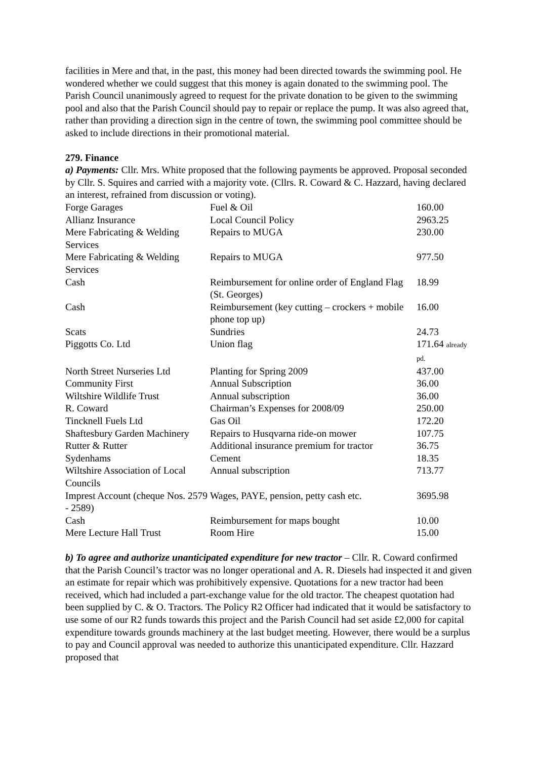facilities in Mere and that, in the past, this money had been directed towards the swimming pool. He wondered whether we could suggest that this money is again donated to the swimming pool. The Parish Council unanimously agreed to request for the private donation to be given to the swimming pool and also that the Parish Council should pay to repair or replace the pump. It was also agreed that, rather than providing a direction sign in the centre of town, the swimming pool committee should be asked to include directions in their promotional material.
279. Finance
a) Payments: Cllr. Mrs. White proposed that the following payments be approved. Proposal seconded by Cllr. S. Squires and carried with a majority vote. (Cllrs. R. Coward & C. Hazzard, having declared an interest, refrained from discussion or voting).
| Forge Garages | Fuel & Oil | 160.00 |
| Allianz Insurance | Local Council Policy | 2963.25 |
| Mere Fabricating & Welding Services | Repairs to MUGA | 230.00 |
| Mere Fabricating & Welding Services | Repairs to MUGA | 977.50 |
| Cash | Reimbursement for online order of England Flag (St. Georges) | 18.99 |
| Cash | Reimbursement (key cutting – crockers + mobile phone top up) | 16.00 |
| Scats | Sundries | 24.73 |
| Piggotts Co. Ltd | Union flag | 171.64 already pd. |
| North Street Nurseries Ltd | Planting for Spring 2009 | 437.00 |
| Community First | Annual Subscription | 36.00 |
| Wiltshire Wildlife Trust | Annual subscription | 36.00 |
| R. Coward | Chairman’s Expenses for 2008/09 | 250.00 |
| Tincknell Fuels Ltd | Gas Oil | 172.20 |
| Shaftesbury Garden Machinery | Repairs to Husqvarna ride-on mower | 107.75 |
| Rutter & Rutter | Additional insurance premium for tractor | 36.75 |
| Sydenhams | Cement | 18.35 |
| Wiltshire Association of Local Councils | Annual subscription | 713.77 |
| Imprest Account (cheque Nos. 2579 - 2589) | Wages, PAYE, pension, petty cash etc. | 3695.98 |
| Cash | Reimbursement for maps bought | 10.00 |
| Mere Lecture Hall Trust | Room Hire | 15.00 |
b) To agree and authorize unanticipated expenditure for new tractor – Cllr. R. Coward confirmed that the Parish Council’s tractor was no longer operational and A. R. Diesels had inspected it and given an estimate for repair which was prohibitively expensive. Quotations for a new tractor had been received, which had included a part-exchange value for the old tractor. The cheapest quotation had been supplied by C. & O. Tractors. The Policy R2 Officer had indicated that it would be satisfactory to use some of our R2 funds towards this project and the Parish Council had set aside £2,000 for capital expenditure towards grounds machinery at the last budget meeting. However, there would be a surplus to pay and Council approval was needed to authorize this unanticipated expenditure. Cllr. Hazzard proposed that